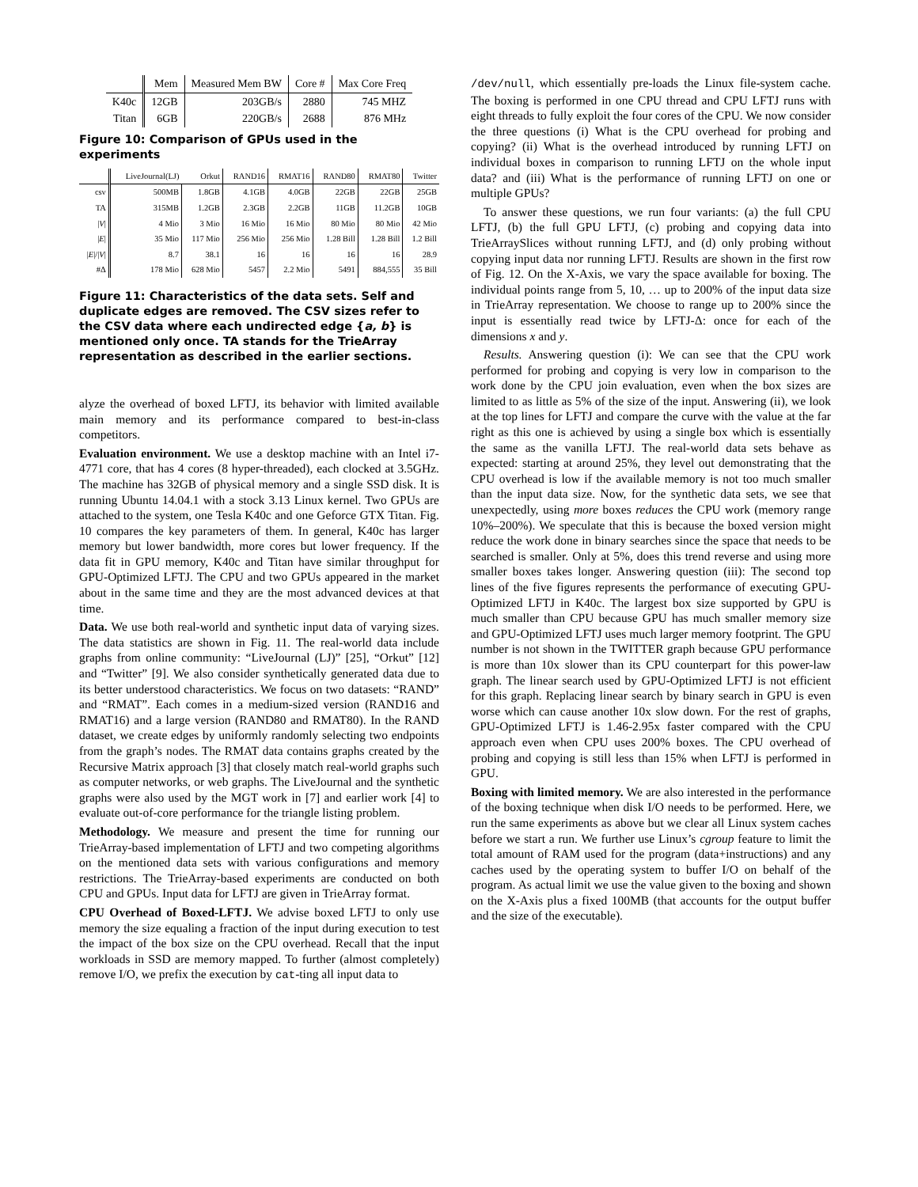| | Mem | Measured Mem BW | Core # | Max Core Freq |
| --- | --- | --- | --- | --- |
| K40c | 12GB | 203GB/s | 2880 | 745 MHZ |
| Titan | 6GB | 220GB/s | 2688 | 876 MHz |
Figure 10: Comparison of GPUs used in the experiments
| | LiveJournal(LJ) | Orkut | RAND16 | RMAT16 | RAND80 | RMAT80 | Twitter |
| --- | --- | --- | --- | --- | --- | --- | --- |
| csv | 500MB | 1.8GB | 4.1GB | 4.0GB | 22GB | 22GB | 25GB |
| TA | 315MB | 1.2GB | 2.3GB | 2.2GB | 11GB | 11.2GB | 10GB |
| / V / | 4 Mio | 3 Mio | 16 Mio | 16 Mio | 80 Mio | 80 Mio | 42 Mio |
| / E / | 35 Mio | 117 Mio | 256 Mio | 256 Mio | 1.28 Bill | 1.28 Bill | 1.2 Bill |
| / E /// V / | 8.7 | 38.1 | 16 | 16 | 16 | 16 | 28.9 |
| #Δ | 178 Mio | 628 Mio | 5457 | 2.2 Mio | 5491 | 884,555 | 35 Bill |
Figure 11: Characteristics of the data sets. Self and duplicate edges are removed. The CSV sizes refer to the CSV data where each undirected edge {a, b} is mentioned only once. TA stands for the TrieArray representation as described in the earlier sections.
alyze the overhead of boxed LFTJ, its behavior with limited available main memory and its performance compared to best-in-class competitors.
Evaluation environment. We use a desktop machine with an Intel i7-4771 core, that has 4 cores (8 hyper-threaded), each clocked at 3.5GHz. The machine has 32GB of physical memory and a single SSD disk. It is running Ubuntu 14.04.1 with a stock 3.13 Linux kernel. Two GPUs are attached to the system, one Tesla K40c and one Geforce GTX Titan. Fig. 10 compares the key parameters of them. In general, K40c has larger memory but lower bandwidth, more cores but lower frequency. If the data fit in GPU memory, K40c and Titan have similar throughput for GPU-Optimized LFTJ. The CPU and two GPUs appeared in the market about in the same time and they are the most advanced devices at that time.
Data. We use both real-world and synthetic input data of varying sizes. The data statistics are shown in Fig. 11. The real-world data include graphs from online community: “LiveJournal (LJ)” [25], “Orkut” [12] and “Twitter” [9]. We also consider synthetically generated data due to its better understood characteristics. We focus on two datasets: “RAND” and “RMAT”. Each comes in a medium-sized version (RAND16 and RMAT16) and a large version (RAND80 and RMAT80). In the RAND dataset, we create edges by uniformly randomly selecting two endpoints from the graph’s nodes. The RMAT data contains graphs created by the Recursive Matrix approach [3] that closely match real-world graphs such as computer networks, or web graphs. The LiveJournal and the synthetic graphs were also used by the MGT work in [7] and earlier work [4] to evaluate out-of-core performance for the triangle listing problem.
Methodology. We measure and present the time for running our TrieArray-based implementation of LFTJ and two competing algorithms on the mentioned data sets with various configurations and memory restrictions. The TrieArray-based experiments are conducted on both CPU and GPUs. Input data for LFTJ are given in TrieArray format.
CPU Overhead of Boxed-LFTJ. We advise boxed LFTJ to only use memory the size equaling a fraction of the input during execution to test the impact of the box size on the CPU overhead. Recall that the input workloads in SSD are memory mapped. To further (almost completely) remove I/O, we prefix the execution by cat-ting all input data to
/dev/null, which essentially pre-loads the Linux file-system cache. The boxing is performed in one CPU thread and CPU LFTJ runs with eight threads to fully exploit the four cores of the CPU. We now consider the three questions (i) What is the CPU overhead for probing and copying? (ii) What is the overhead introduced by running LFTJ on individual boxes in comparison to running LFTJ on the whole input data? and (iii) What is the performance of running LFTJ on one or multiple GPUs?
To answer these questions, we run four variants: (a) the full CPU LFTJ, (b) the full GPU LFTJ, (c) probing and copying data into TrieArraySlices without running LFTJ, and (d) only probing without copying input data nor running LFTJ. Results are shown in the first row of Fig. 12. On the X-Axis, we vary the space available for boxing. The individual points range from 5, 10, … up to 200% of the input data size in TrieArray representation. We choose to range up to 200% since the input is essentially read twice by LFTJ-Δ: once for each of the dimensions x and y.
Results. Answering question (i): We can see that the CPU work performed for probing and copying is very low in comparison to the work done by the CPU join evaluation, even when the box sizes are limited to as little as 5% of the size of the input. Answering (ii), we look at the top lines for LFTJ and compare the curve with the value at the far right as this one is achieved by using a single box which is essentially the same as the vanilla LFTJ. The real-world data sets behave as expected: starting at around 25%, they level out demonstrating that the CPU overhead is low if the available memory is not too much smaller than the input data size. Now, for the synthetic data sets, we see that unexpectedly, using more boxes reduces the CPU work (memory range 10%–200%). We speculate that this is because the boxed version might reduce the work done in binary searches since the space that needs to be searched is smaller. Only at 5%, does this trend reverse and using more smaller boxes takes longer. Answering question (iii): The second top lines of the five figures represents the performance of executing GPU-Optimized LFTJ in K40c. The largest box size supported by GPU is much smaller than CPU because GPU has much smaller memory size and GPU-Optimized LFTJ uses much larger memory footprint. The GPU number is not shown in the TWITTER graph because GPU performance is more than 10x slower than its CPU counterpart for this power-law graph. The linear search used by GPU-Optimized LFTJ is not efficient for this graph. Replacing linear search by binary search in GPU is even worse which can cause another 10x slow down. For the rest of graphs, GPU-Optimized LFTJ is 1.46-2.95x faster compared with the CPU approach even when CPU uses 200% boxes. The CPU overhead of probing and copying is still less than 15% when LFTJ is performed in GPU.
Boxing with limited memory. We are also interested in the performance of the boxing technique when disk I/O needs to be performed. Here, we run the same experiments as above but we clear all Linux system caches before we start a run. We further use Linux’s cgroup feature to limit the total amount of RAM used for the program (data+instructions) and any caches used by the operating system to buffer I/O on behalf of the program. As actual limit we use the value given to the boxing and shown on the X-Axis plus a fixed 100MB (that accounts for the output buffer and the size of the executable).